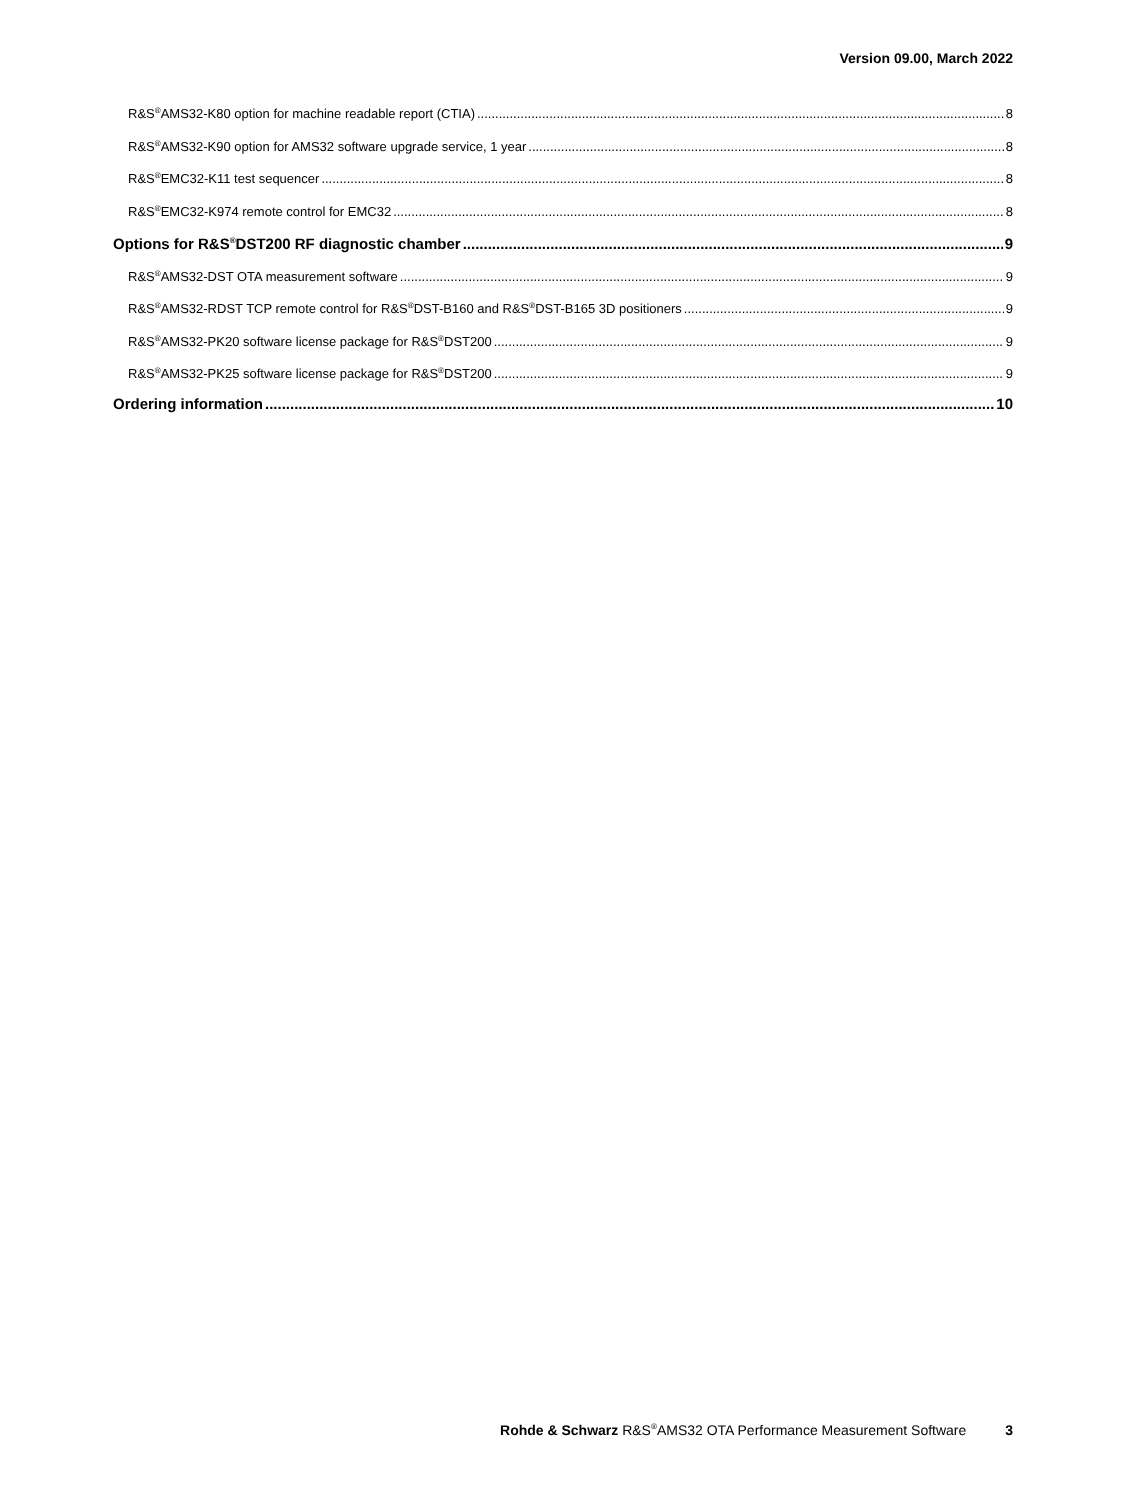Version 09.00, March 2022
R&S<sup>®</sup>AMS32-K80 option for machine readable report (CTIA) 8
R&S<sup>®</sup>AMS32-K90 option for AMS32 software upgrade service, 1 year 8
R&S<sup>®</sup>EMC32-K11 test sequencer 8
R&S<sup>®</sup>EMC32-K974 remote control for EMC32 8
Options for R&S<sup>®</sup>DST200 RF diagnostic chamber 9
R&S<sup>®</sup>AMS32-DST OTA measurement software 9
R&S<sup>®</sup>AMS32-RDST TCP remote control for R&S<sup>®</sup>DST-B160 and R&S<sup>®</sup>DST-B165 3D positioners 9
R&S<sup>®</sup>AMS32-PK20 software license package for R&S<sup>®</sup>DST200 9
R&S<sup>®</sup>AMS32-PK25 software license package for R&S<sup>®</sup>DST200 9
Ordering information 10
Rohde & Schwarz R&S<sup>®</sup>AMS32 OTA Performance Measurement Software 3